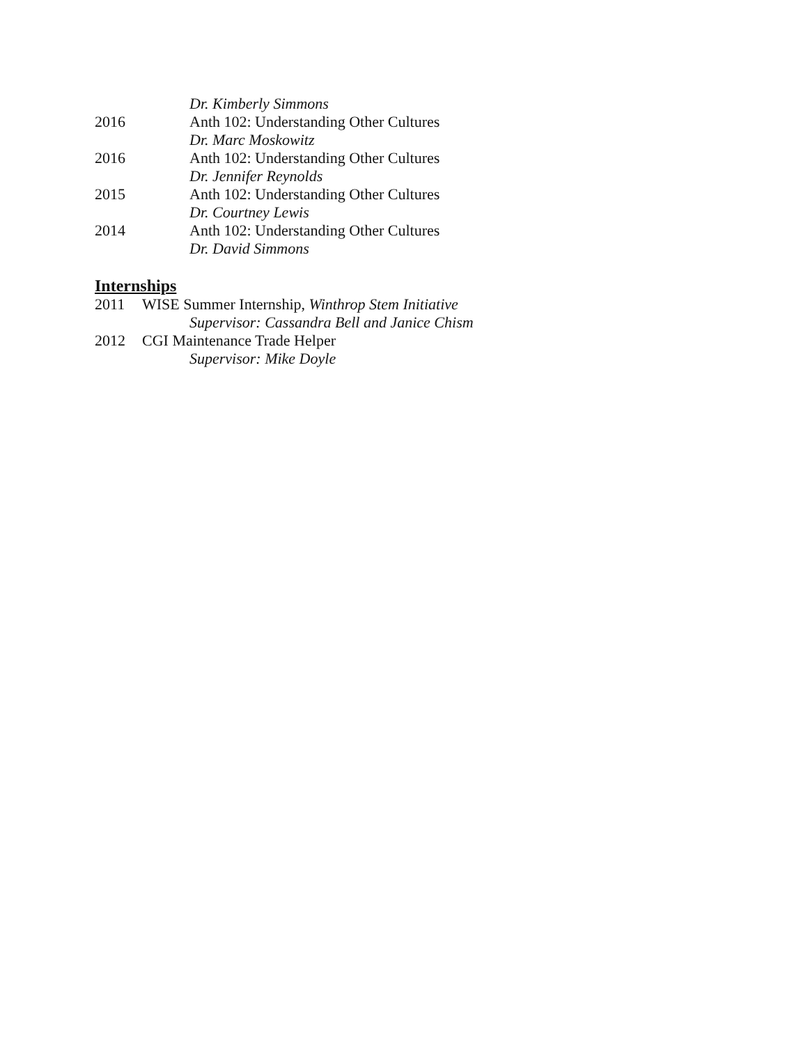Dr. Kimberly Simmons
2016 Anth 102: Understanding Other Cultures
Dr. Marc Moskowitz
2016 Anth 102: Understanding Other Cultures
Dr. Jennifer Reynolds
2015 Anth 102: Understanding Other Cultures
Dr. Courtney Lewis
2014 Anth 102: Understanding Other Cultures
Dr. David Simmons
Internships
2011 WISE Summer Internship, Winthrop Stem Initiative
Supervisor: Cassandra Bell and Janice Chism
2012 CGI Maintenance Trade Helper
Supervisor: Mike Doyle